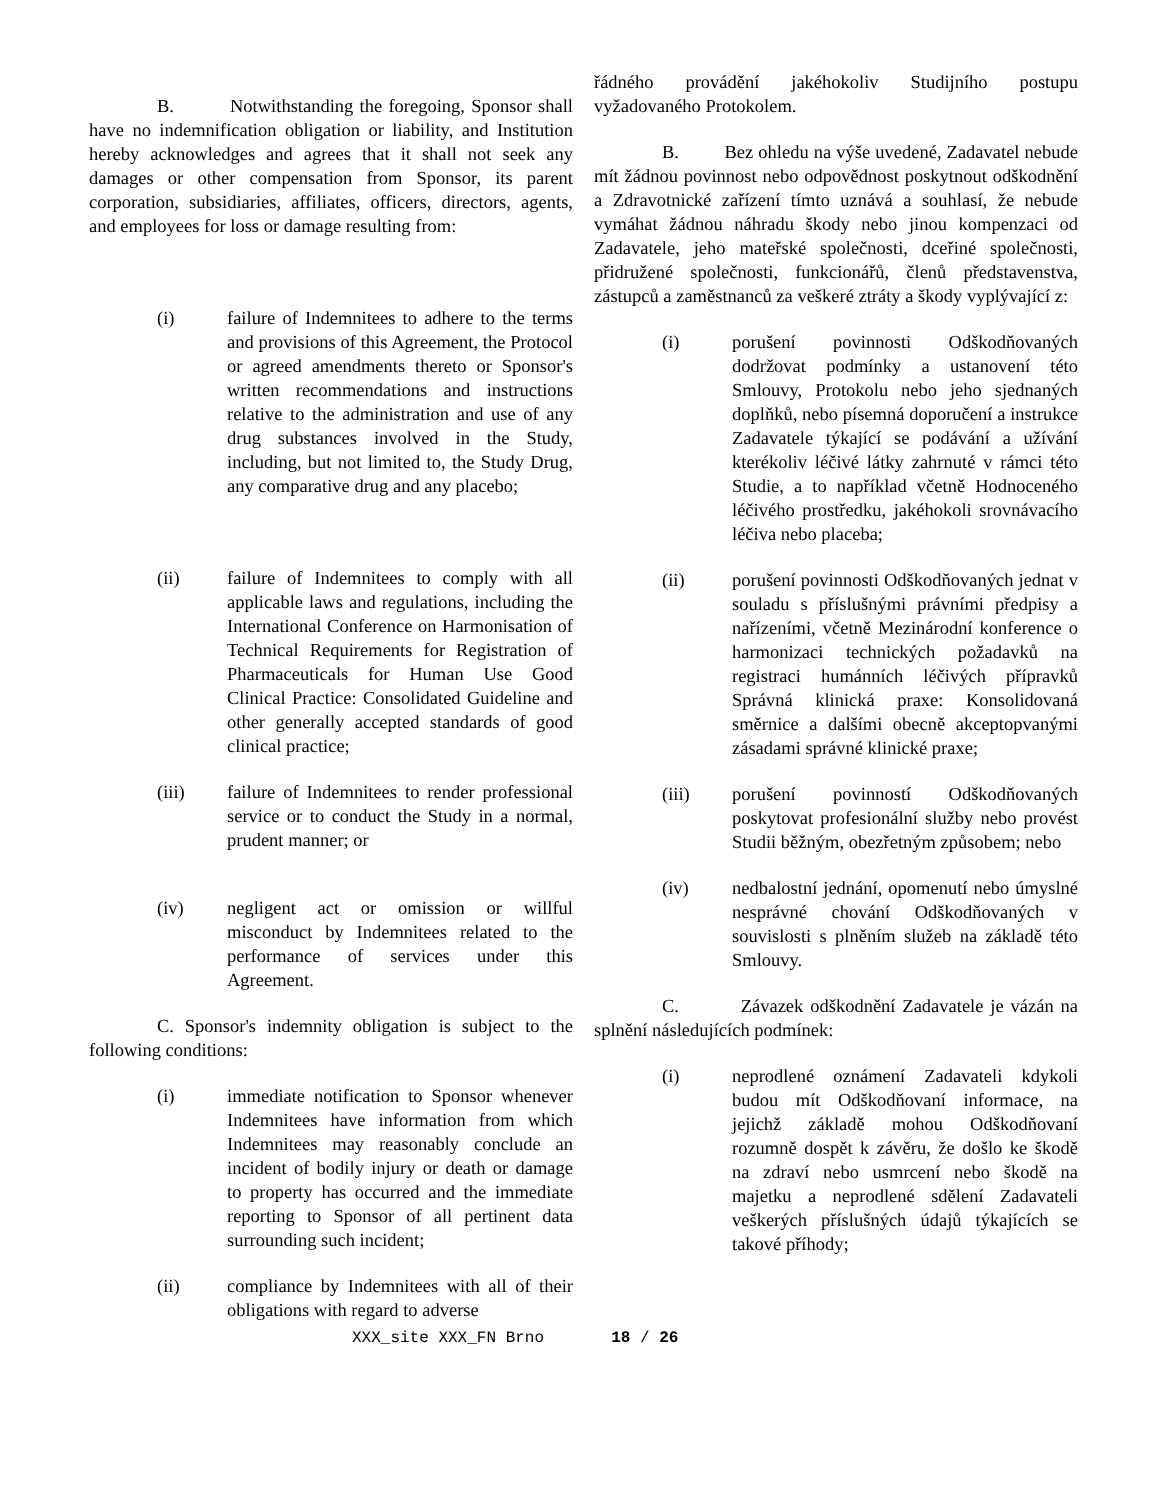B. Notwithstanding the foregoing, Sponsor shall have no indemnification obligation or liability, and Institution hereby acknowledges and agrees that it shall not seek any damages or other compensation from Sponsor, its parent corporation, subsidiaries, affiliates, officers, directors, agents, and employees for loss or damage resulting from:
(i) failure of Indemnitees to adhere to the terms and provisions of this Agreement, the Protocol or agreed amendments thereto or Sponsor's written recommendations and instructions relative to the administration and use of any drug substances involved in the Study, including, but not limited to, the Study Drug, any comparative drug and any placebo;
(ii) failure of Indemnitees to comply with all applicable laws and regulations, including the International Conference on Harmonisation of Technical Requirements for Registration of Pharmaceuticals for Human Use Good Clinical Practice: Consolidated Guideline and other generally accepted standards of good clinical practice;
(iii) failure of Indemnitees to render professional service or to conduct the Study in a normal, prudent manner; or
(iv) negligent act or omission or willful misconduct by Indemnitees related to the performance of services under this Agreement.
C. Sponsor's indemnity obligation is subject to the following conditions:
(i) immediate notification to Sponsor whenever Indemnitees have information from which Indemnitees may reasonably conclude an incident of bodily injury or death or damage to property has occurred and the immediate reporting to Sponsor of all pertinent data surrounding such incident;
(ii) compliance by Indemnitees with all of their obligations with regard to adverse
řádného provádění jakéhokoliv Studijního postupu vyžadovaného Protokolem.
B. Bez ohledu na výše uvedené, Zadavatel nebude mít žádnou povinnost nebo odpovědnost poskytnout odškodnění a Zdravotnické zařízení tímto uznává a souhlasí, že nebude vymáhat žádnou náhradu škody nebo jinou kompenzaci od Zadavatele, jeho mateřské společnosti, dceřiné společnosti, přidružené společnosti, funkcionářů, členů představenstva, zástupců a zaměstnanců za veškeré ztráty a škody vyplývající z:
(i) porušení povinnosti Odškodňovaných dodržovat podmínky a ustanovení této Smlouvy, Protokolu nebo jeho sjednaných doplňků, nebo písemná doporučení a instrukce Zadavatele týkající se podávání a užívání kterékoliv léčivé látky zahrnuté v rámci této Studie, a to například včetně Hodnoceného léčivého prostředku, jakéhokoli srovnávacího léčiva nebo placeba;
(ii) porušení povinnosti Odškodňovaných jednat v souladu s příslušnými právními předpisy a nařízeními, včetně Mezinárodní konference o harmonizaci technických požadavků na registraci humánních léčivých přípravků Správná klinická praxe: Konsolidovaná směrnice a dalšími obecně akceptopvanými zásadami správné klinické praxe;
(iii) porušení povinností Odškodňovaných poskytovat profesionální služby nebo provést Studii běžným, obezřetným způsobem; nebo
(iv) nedbalostní jednání, opomenutí nebo úmyslné nesprávné chování Odškodňovaných v souvislosti s plněním služeb na základě této Smlouvy.
C. Závazek odškodnění Zadavatele je vázán na splnění následujících podmínek:
(i) neprodlené oznámení Zadavateli kdykoli budou mít Odškodňovaní informace, na jejichž základě mohou Odškodňovaní rozumně dospět k závěru, že došlo ke škodě na zdraví nebo usmrcení nebo škodě na majetku a neprodlené sdělení Zadavateli veškerých příslušných údajů týkajících se takové příhody;
XXX_site XXX_FN Brno 18 / 26